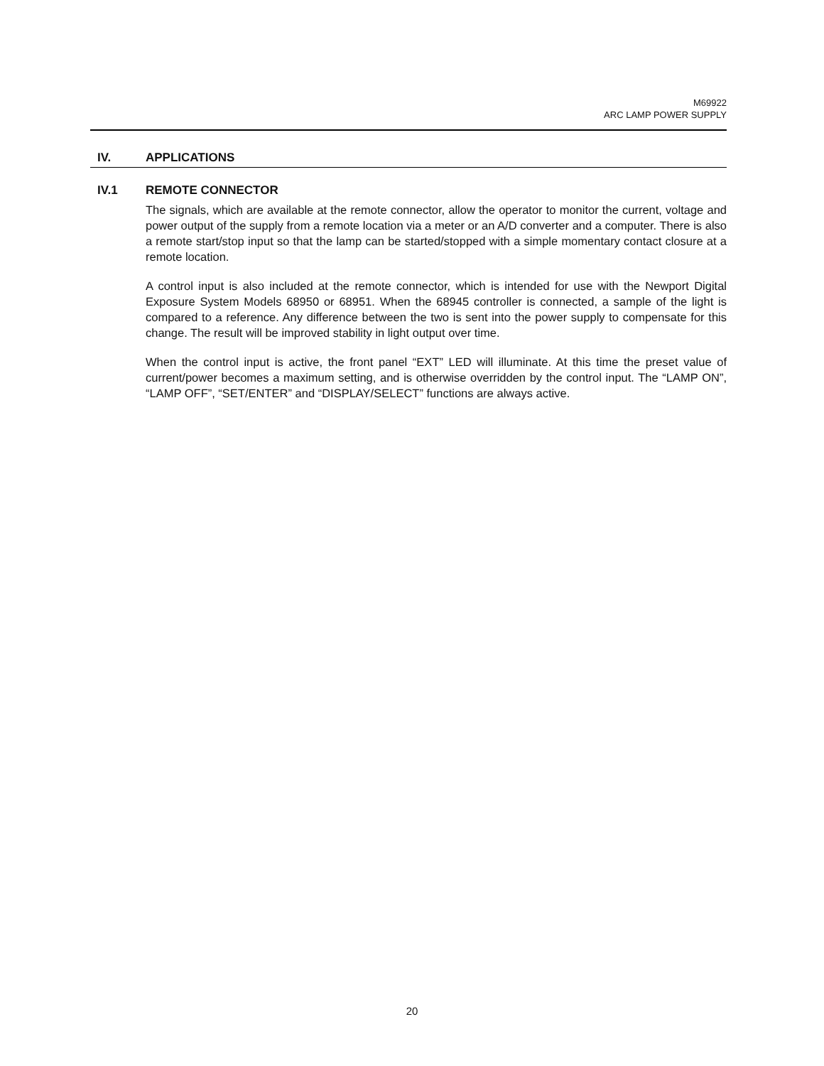M69922
ARC LAMP POWER SUPPLY
IV. APPLICATIONS
IV.1 REMOTE CONNECTOR
The signals, which are available at the remote connector, allow the operator to monitor the current, voltage and power output of the supply from a remote location via a meter or an A/D converter and a computer. There is also a remote start/stop input so that the lamp can be started/stopped with a simple momentary contact closure at a remote location.
A control input is also included at the remote connector, which is intended for use with the Newport Digital Exposure System Models 68950 or 68951. When the 68945 controller is connected, a sample of the light is compared to a reference. Any difference between the two is sent into the power supply to compensate for this change. The result will be improved stability in light output over time.
When the control input is active, the front panel “EXT” LED will illuminate. At this time the preset value of current/power becomes a maximum setting, and is otherwise overridden by the control input. The “LAMP ON”, “LAMP OFF”, “SET/ENTER” and “DISPLAY/SELECT” functions are always active.
20